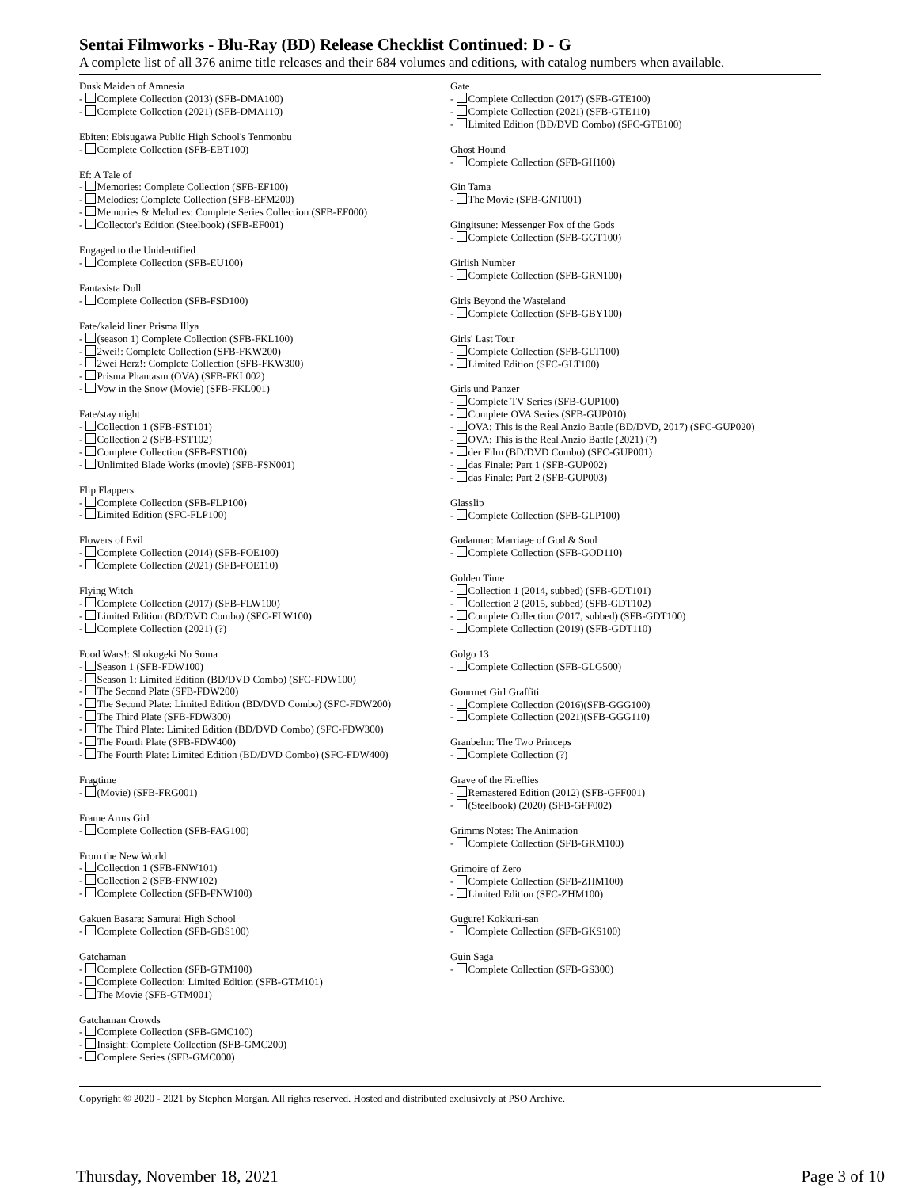Sentai Filmworks - Blu-Ray (BD) Release Checklist Continued: D - G
A complete list of all 376 anime title releases and their 684 volumes and editions, with catalog numbers when available.
Dusk Maiden of Amnesia
- Complete Collection (2013) (SFB-DMA100)
- Complete Collection (2021) (SFB-DMA110)
Ebiten: Ebisugawa Public High School's Tenmonbu
- Complete Collection (SFB-EBT100)
Ef: A Tale of
- Memories: Complete Collection (SFB-EF100)
- Melodies: Complete Collection (SFB-EFM200)
- Memories & Melodies: Complete Series Collection (SFB-EF000)
- Collector's Edition (Steelbook) (SFB-EF001)
Engaged to the Unidentified
- Complete Collection (SFB-EU100)
Fantasista Doll
- Complete Collection (SFB-FSD100)
Fate/kaleid liner Prisma Illya
- (season 1) Complete Collection (SFB-FKL100)
- 2wei!: Complete Collection (SFB-FKW200)
- 2wei Herz!: Complete Collection (SFB-FKW300)
- Prisma Phantasm (OVA) (SFB-FKL002)
- Vow in the Snow (Movie) (SFB-FKL001)
Fate/stay night
- Collection 1 (SFB-FST101)
- Collection 2 (SFB-FST102)
- Complete Collection (SFB-FST100)
- Unlimited Blade Works (movie) (SFB-FSN001)
Flip Flappers
- Complete Collection (SFB-FLP100)
- Limited Edition (SFC-FLP100)
Flowers of Evil
- Complete Collection (2014) (SFB-FOE100)
- Complete Collection (2021) (SFB-FOE110)
Flying Witch
- Complete Collection (2017) (SFB-FLW100)
- Limited Edition (BD/DVD Combo) (SFC-FLW100)
- Complete Collection (2021) (?)
Food Wars!: Shokugeki No Soma
- Season 1 (SFB-FDW100)
- Season 1: Limited Edition (BD/DVD Combo) (SFC-FDW100)
- The Second Plate (SFB-FDW200)
- The Second Plate: Limited Edition (BD/DVD Combo) (SFC-FDW200)
- The Third Plate (SFB-FDW300)
- The Third Plate: Limited Edition (BD/DVD Combo) (SFC-FDW300)
- The Fourth Plate (SFB-FDW400)
- The Fourth Plate: Limited Edition (BD/DVD Combo) (SFC-FDW400)
Fragtime
- (Movie) (SFB-FRG001)
Frame Arms Girl
- Complete Collection (SFB-FAG100)
From the New World
- Collection 1 (SFB-FNW101)
- Collection 2 (SFB-FNW102)
- Complete Collection (SFB-FNW100)
Gakuen Basara: Samurai High School
- Complete Collection (SFB-GBS100)
Gatchaman
- Complete Collection (SFB-GTM100)
- Complete Collection: Limited Edition (SFB-GTM101)
- The Movie (SFB-GTM001)
Gatchaman Crowds
- Complete Collection (SFB-GMC100)
- Insight: Complete Collection (SFB-GMC200)
- Complete Series (SFB-GMC000)
Gate
- Complete Collection (2017) (SFB-GTE100)
- Complete Collection (2021) (SFB-GTE110)
- Limited Edition (BD/DVD Combo) (SFC-GTE100)
Ghost Hound
- Complete Collection (SFB-GH100)
Gin Tama
- The Movie (SFB-GNT001)
Gingitsune: Messenger Fox of the Gods
- Complete Collection (SFB-GGT100)
Girlish Number
- Complete Collection (SFB-GRN100)
Girls Beyond the Wasteland
- Complete Collection (SFB-GBY100)
Girls' Last Tour
- Complete Collection (SFB-GLT100)
- Limited Edition (SFC-GLT100)
Girls und Panzer
- Complete TV Series (SFB-GUP100)
- Complete OVA Series (SFB-GUP010)
- OVA: This is the Real Anzio Battle (BD/DVD, 2017) (SFC-GUP020)
- OVA: This is the Real Anzio Battle (2021) (?)
- der Film (BD/DVD Combo) (SFC-GUP001)
- das Finale: Part 1 (SFB-GUP002)
- das Finale: Part 2 (SFB-GUP003)
Glasslip
- Complete Collection (SFB-GLP100)
Godannar: Marriage of God & Soul
- Complete Collection (SFB-GOD110)
Golden Time
- Collection 1 (2014, subbed) (SFB-GDT101)
- Collection 2 (2015, subbed) (SFB-GDT102)
- Complete Collection (2017, subbed) (SFB-GDT100)
- Complete Collection (2019) (SFB-GDT110)
Golgo 13
- Complete Collection (SFB-GLG500)
Gourmet Girl Graffiti
- Complete Collection (2016)(SFB-GGG100)
- Complete Collection (2021)(SFB-GGG110)
Granbelm: The Two Princeps
- Complete Collection (?)
Grave of the Fireflies
- Remastered Edition (2012) (SFB-GFF001)
- (Steelbook) (2020) (SFB-GFF002)
Grimms Notes: The Animation
- Complete Collection (SFB-GRM100)
Grimoire of Zero
- Complete Collection (SFB-ZHM100)
- Limited Edition (SFC-ZHM100)
Gugure! Kokkuri-san
- Complete Collection (SFB-GKS100)
Guin Saga
- Complete Collection (SFB-GS300)
Copyright © 2020 - 2021 by Stephen Morgan. All rights reserved. Hosted and distributed exclusively at PSO Archive.
Thursday, November 18, 2021 Page 3 of 10